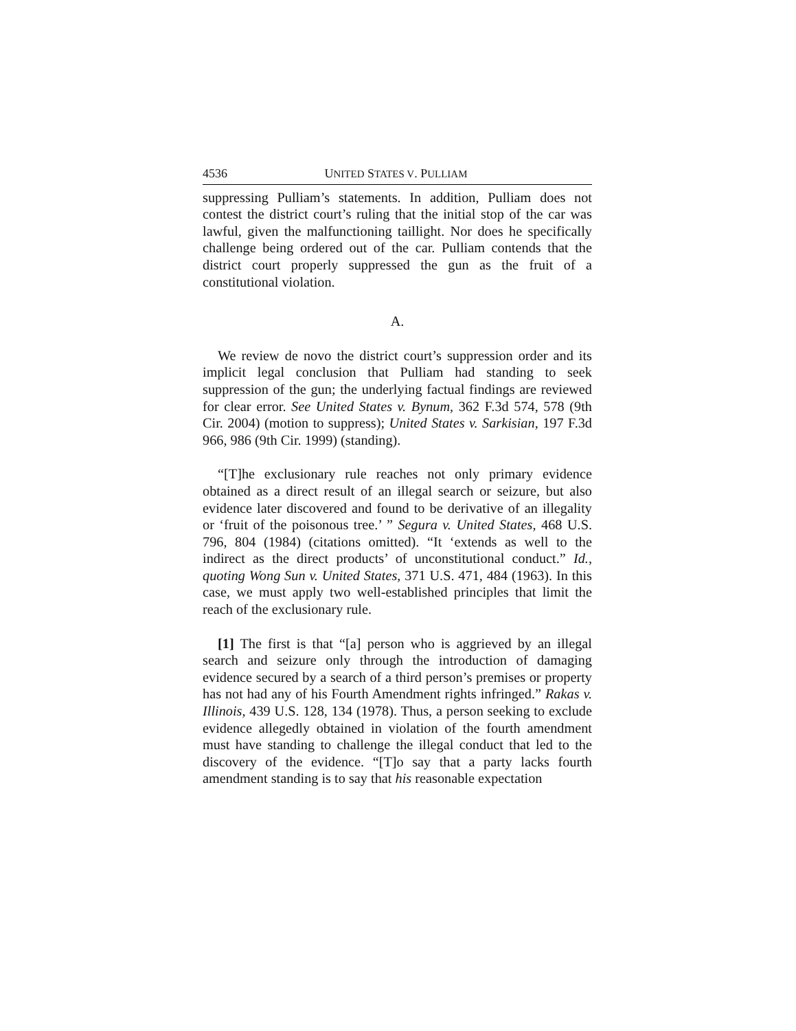4536 UNITED STATES V. PULLIAM
suppressing Pulliam’s statements. In addition, Pulliam does not contest the district court’s ruling that the initial stop of the car was lawful, given the malfunctioning taillight. Nor does he specifically challenge being ordered out of the car. Pulliam contends that the district court properly suppressed the gun as the fruit of a constitutional violation.
A.
We review de novo the district court’s suppression order and its implicit legal conclusion that Pulliam had standing to seek suppression of the gun; the underlying factual findings are reviewed for clear error. See United States v. Bynum, 362 F.3d 574, 578 (9th Cir. 2004) (motion to suppress); United States v. Sarkisian, 197 F.3d 966, 986 (9th Cir. 1999) (standing).
“[T]he exclusionary rule reaches not only primary evidence obtained as a direct result of an illegal search or seizure, but also evidence later discovered and found to be derivative of an illegality or ‘fruit of the poisonous tree.’ ” Segura v. United States, 468 U.S. 796, 804 (1984) (citations omitted). “It ‘extends as well to the indirect as the direct products’ of unconstitutional conduct.” Id., quoting Wong Sun v. United States, 371 U.S. 471, 484 (1963). In this case, we must apply two well-established principles that limit the reach of the exclusionary rule.
[1] The first is that “[a] person who is aggrieved by an illegal search and seizure only through the introduction of damaging evidence secured by a search of a third person’s premises or property has not had any of his Fourth Amendment rights infringed.” Rakas v. Illinois, 439 U.S. 128, 134 (1978). Thus, a person seeking to exclude evidence allegedly obtained in violation of the fourth amendment must have standing to challenge the illegal conduct that led to the discovery of the evidence. “[T]o say that a party lacks fourth amendment standing is to say that his reasonable expectation